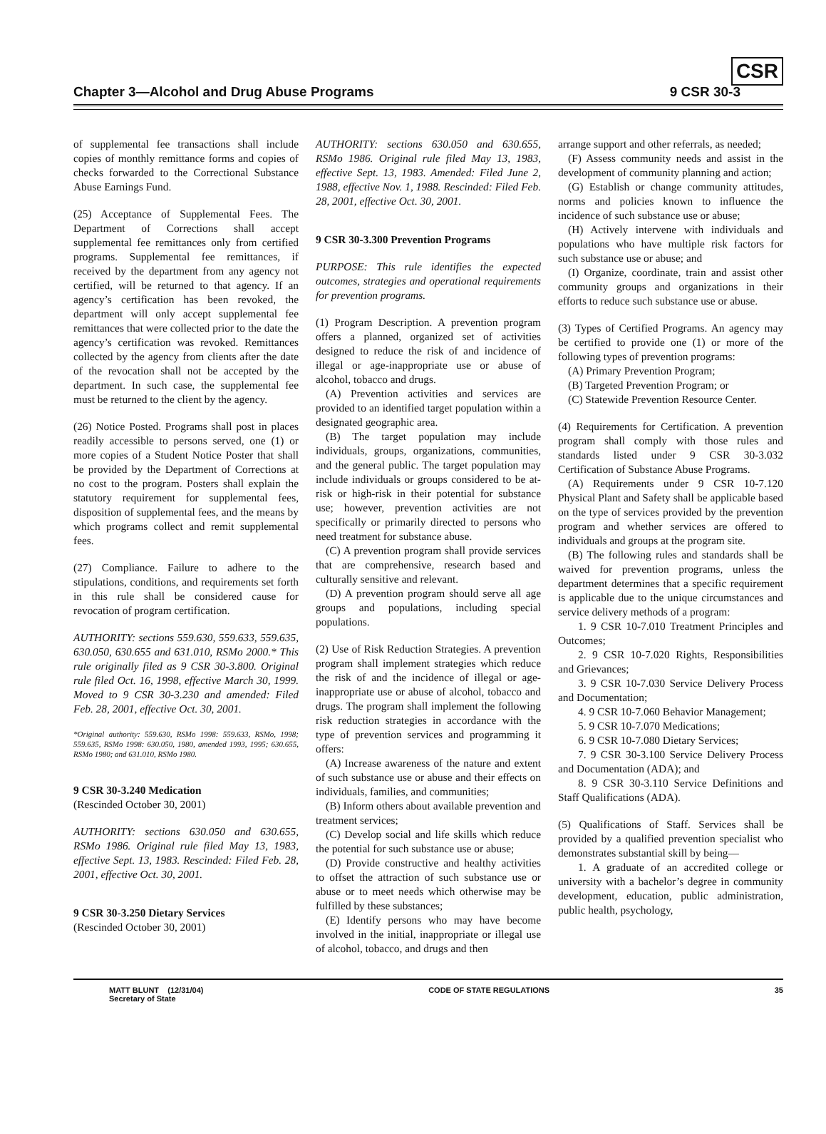Chapter 3—Alcohol and Drug Abuse Programs 9 CSR 30-3 CSR
of supplemental fee transactions shall include copies of monthly remittance forms and copies of checks forwarded to the Correctional Substance Abuse Earnings Fund.
(25) Acceptance of Supplemental Fees. The Department of Corrections shall accept supplemental fee remittances only from certified programs. Supplemental fee remittances, if received by the department from any agency not certified, will be returned to that agency. If an agency’s certification has been revoked, the department will only accept supplemental fee remittances that were collected prior to the date the agency’s certification was revoked. Remittances collected by the agency from clients after the date of the revocation shall not be accepted by the department. In such case, the supplemental fee must be returned to the client by the agency.
(26) Notice Posted. Programs shall post in places readily accessible to persons served, one (1) or more copies of a Student Notice Poster that shall be provided by the Department of Corrections at no cost to the program. Posters shall explain the statutory requirement for supplemental fees, disposition of supplemental fees, and the means by which programs collect and remit supplemental fees.
(27) Compliance. Failure to adhere to the stipulations, conditions, and requirements set forth in this rule shall be considered cause for revocation of program certification.
AUTHORITY: sections 559.630, 559.633, 559.635, 630.050, 630.655 and 631.010, RSMo 2000.* This rule originally filed as 9 CSR 30-3.800. Original rule filed Oct. 16, 1998, effective March 30, 1999. Moved to 9 CSR 30-3.230 and amended: Filed Feb. 28, 2001, effective Oct. 30, 2001.
*Original authority: 559.630, RSMo 1998: 559.633, RSMo, 1998; 559.635, RSMo 1998: 630.050, 1980, amended 1993, 1995; 630.655, RSMo 1980; and 631.010, RSMo 1980.
9 CSR 30-3.240 Medication
(Rescinded October 30, 2001)
AUTHORITY: sections 630.050 and 630.655, RSMo 1986. Original rule filed May 13, 1983, effective Sept. 13, 1983. Rescinded: Filed Feb. 28, 2001, effective Oct. 30, 2001.
9 CSR 30-3.250 Dietary Services
(Rescinded October 30, 2001)
AUTHORITY: sections 630.050 and 630.655, RSMo 1986. Original rule filed May 13, 1983, effective Sept. 13, 1983. Amended: Filed June 2, 1988, effective Nov. 1, 1988. Rescinded: Filed Feb. 28, 2001, effective Oct. 30, 2001.
9 CSR 30-3.300 Prevention Programs
PURPOSE: This rule identifies the expected outcomes, strategies and operational requirements for prevention programs.
(1) Program Description. A prevention program offers a planned, organized set of activities designed to reduce the risk of and incidence of illegal or age-inappropriate use or abuse of alcohol, tobacco and drugs.
(A) Prevention activities and services are provided to an identified target population within a designated geographic area.
(B) The target population may include individuals, groups, organizations, communities, and the general public. The target population may include individuals or groups considered to be at-risk or high-risk in their potential for substance use; however, prevention activities are not specifically or primarily directed to persons who need treatment for substance abuse.
(C) A prevention program shall provide services that are comprehensive, research based and culturally sensitive and relevant.
(D) A prevention program should serve all age groups and populations, including special populations.
(2) Use of Risk Reduction Strategies. A prevention program shall implement strategies which reduce the risk of and the incidence of illegal or age-inappropriate use or abuse of alcohol, tobacco and drugs. The program shall implement the following risk reduction strategies in accordance with the type of prevention services and programming it offers:
(A) Increase awareness of the nature and extent of such substance use or abuse and their effects on individuals, families, and communities;
(B) Inform others about available prevention and treatment services;
(C) Develop social and life skills which reduce the potential for such substance use or abuse;
(D) Provide constructive and healthy activities to offset the attraction of such substance use or abuse or to meet needs which otherwise may be fulfilled by these substances;
(E) Identify persons who may have become involved in the initial, inappropriate or illegal use of alcohol, tobacco, and drugs and then
arrange support and other referrals, as needed;
(F) Assess community needs and assist in the development of community planning and action;
(G) Establish or change community attitudes, norms and policies known to influence the incidence of such substance use or abuse;
(H) Actively intervene with individuals and populations who have multiple risk factors for such substance use or abuse; and
(I) Organize, coordinate, train and assist other community groups and organizations in their efforts to reduce such substance use or abuse.
(3) Types of Certified Programs. An agency may be certified to provide one (1) or more of the following types of prevention programs:
(A) Primary Prevention Program;
(B) Targeted Prevention Program; or
(C) Statewide Prevention Resource Center.
(4) Requirements for Certification. A prevention program shall comply with those rules and standards listed under 9 CSR 30-3.032 Certification of Substance Abuse Programs.
(A) Requirements under 9 CSR 10-7.120 Physical Plant and Safety shall be applicable based on the type of services provided by the prevention program and whether services are offered to individuals and groups at the program site.
(B) The following rules and standards shall be waived for prevention programs, unless the department determines that a specific requirement is applicable due to the unique circumstances and service delivery methods of a program:
1. 9 CSR 10-7.010 Treatment Principles and Outcomes;
2. 9 CSR 10-7.020 Rights, Responsibilities and Grievances;
3. 9 CSR 10-7.030 Service Delivery Process and Documentation;
4. 9 CSR 10-7.060 Behavior Management;
5. 9 CSR 10-7.070 Medications;
6. 9 CSR 10-7.080 Dietary Services;
7. 9 CSR 30-3.100 Service Delivery Process and Documentation (ADA); and
8. 9 CSR 30-3.110 Service Definitions and Staff Qualifications (ADA).
(5) Qualifications of Staff. Services shall be provided by a qualified prevention specialist who demonstrates substantial skill by being—
1. A graduate of an accredited college or university with a bachelor’s degree in community development, education, public administration, public health, psychology,
MATT BLUNT (12/31/04)
Secretary of State CODE OF STATE REGULATIONS 35